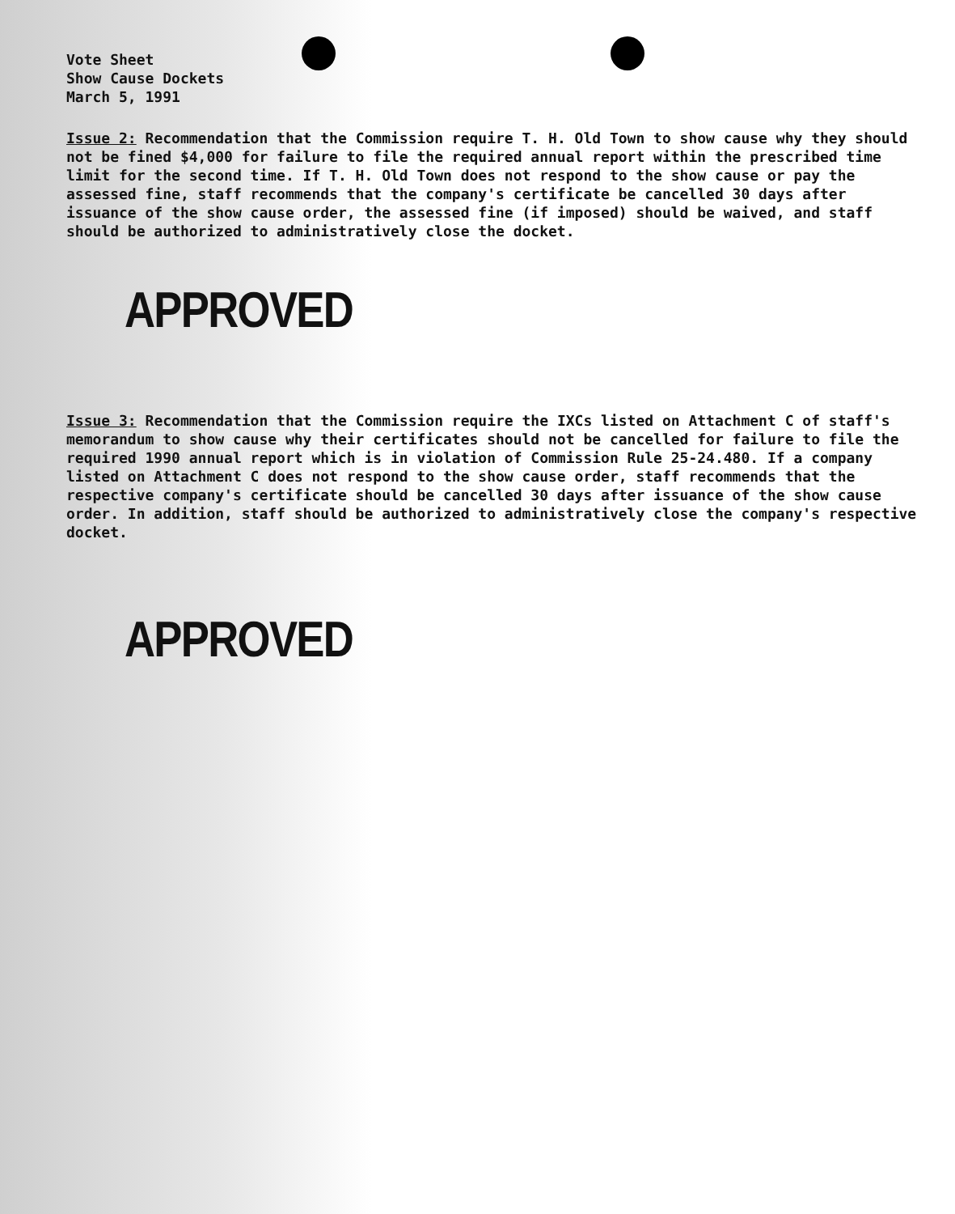Vote Sheet
Show Cause Dockets
March 5, 1991
Issue 2: Recommendation that the Commission require T. H. Old Town to show cause why they should not be fined $4,000 for failure to file the required annual report within the prescribed time limit for the second time. If T. H. Old Town does not respond to the show cause or pay the assessed fine, staff recommends that the company's certificate be cancelled 30 days after issuance of the show cause order, the assessed fine (if imposed) should be waived, and staff should be authorized to administratively close the docket.
APPROVED
Issue 3: Recommendation that the Commission require the IXCs listed on Attachment C of staff's memorandum to show cause why their certificates should not be cancelled for failure to file the required 1990 annual report which is in violation of Commission Rule 25-24.480. If a company listed on Attachment C does not respond to the show cause order, staff recommends that the respective company's certificate should be cancelled 30 days after issuance of the show cause order. In addition, staff should be authorized to administratively close the company's respective docket.
APPROVED